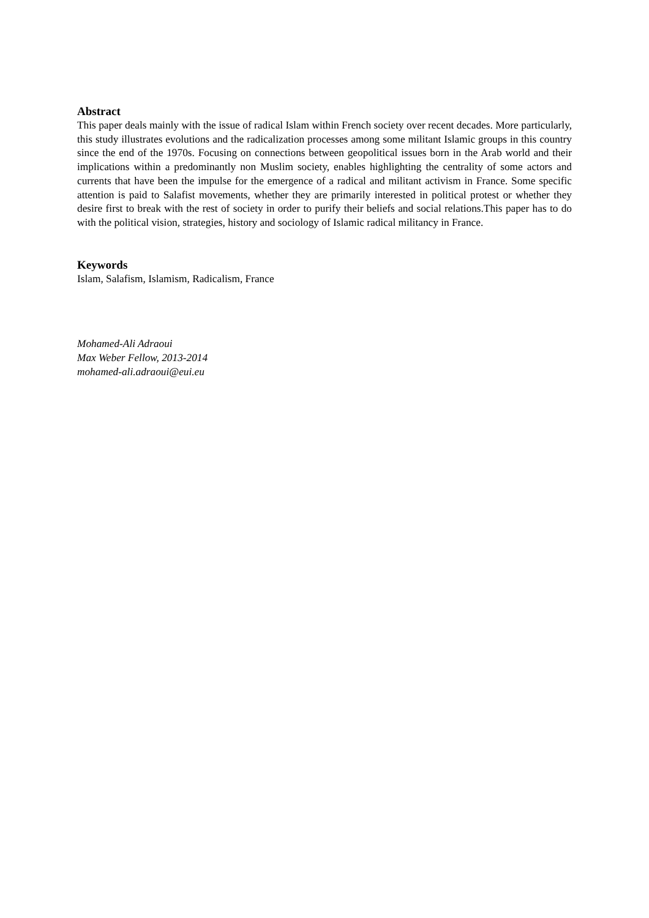Abstract
This paper deals mainly with the issue of radical Islam within French society over recent decades. More particularly, this study illustrates evolutions and the radicalization processes among some militant Islamic groups in this country since the end of the 1970s. Focusing on connections between geopolitical issues born in the Arab world and their implications within a predominantly non Muslim society, enables highlighting the centrality of some actors and currents that have been the impulse for the emergence of a radical and militant activism in France. Some specific attention is paid to Salafist movements, whether they are primarily interested in political protest or whether they desire first to break with the rest of society in order to purify their beliefs and social relations.This paper has to do with the political vision, strategies, history and sociology of Islamic radical militancy in France.
Keywords
Islam, Salafism, Islamism, Radicalism, France
Mohamed-Ali Adraoui
Max Weber Fellow, 2013-2014
mohamed-ali.adraoui@eui.eu